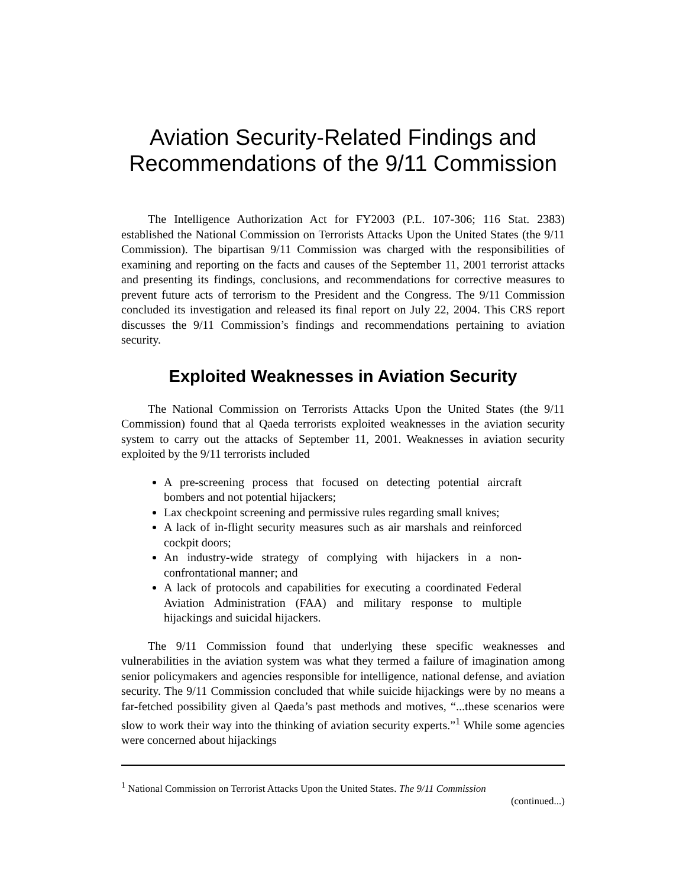Aviation Security-Related Findings and Recommendations of the 9/11 Commission
The Intelligence Authorization Act for FY2003 (P.L. 107-306; 116 Stat. 2383) established the National Commission on Terrorists Attacks Upon the United States (the 9/11 Commission). The bipartisan 9/11 Commission was charged with the responsibilities of examining and reporting on the facts and causes of the September 11, 2001 terrorist attacks and presenting its findings, conclusions, and recommendations for corrective measures to prevent future acts of terrorism to the President and the Congress. The 9/11 Commission concluded its investigation and released its final report on July 22, 2004. This CRS report discusses the 9/11 Commission’s findings and recommendations pertaining to aviation security.
Exploited Weaknesses in Aviation Security
The National Commission on Terrorists Attacks Upon the United States (the 9/11 Commission) found that al Qaeda terrorists exploited weaknesses in the aviation security system to carry out the attacks of September 11, 2001. Weaknesses in aviation security exploited by the 9/11 terrorists included
A pre-screening process that focused on detecting potential aircraft bombers and not potential hijackers;
Lax checkpoint screening and permissive rules regarding small knives;
A lack of in-flight security measures such as air marshals and reinforced cockpit doors;
An industry-wide strategy of complying with hijackers in a non-confrontational manner; and
A lack of protocols and capabilities for executing a coordinated Federal Aviation Administration (FAA) and military response to multiple hijackings and suicidal hijackers.
The 9/11 Commission found that underlying these specific weaknesses and vulnerabilities in the aviation system was what they termed a failure of imagination among senior policymakers and agencies responsible for intelligence, national defense, and aviation security. The 9/11 Commission concluded that while suicide hijackings were by no means a far-fetched possibility given al Qaeda’s past methods and motives, “...these scenarios were slow to work their way into the thinking of aviation security experts.”<sup>1</sup> While some agencies were concerned about hijackings
<sup>1</sup> National Commission on Terrorist Attacks Upon the United States. The 9/11 Commission
(continued...)